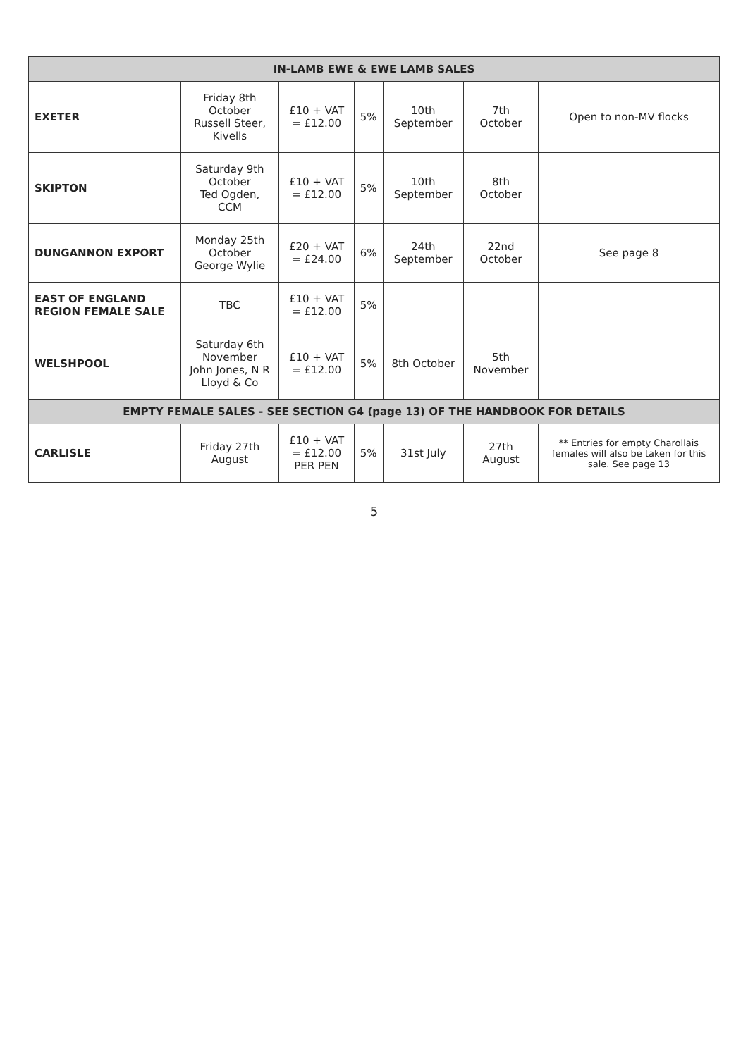| IN-LAMB EWE & EWE LAMB SALES | | | | | | |
| EXETER | Friday 8th October Russell Steer, Kivells | £10 + VAT = £12.00 | 5% | 10th September | 7th October | Open to non-MV flocks |
| SKIPTON | Saturday 9th October Ted Ogden, CCM | £10 + VAT = £12.00 | 5% | 10th September | 8th October | |
| DUNGANNON EXPORT | Monday 25th October George Wylie | £20 + VAT = £24.00 | 6% | 24th September | 22nd October | See page 8 |
| EAST OF ENGLAND REGION FEMALE SALE | TBC | £10 + VAT = £12.00 | 5% | | | |
| WELSHPOOL | Saturday 6th November John Jones, N R Lloyd & Co | £10 + VAT = £12.00 | 5% | 8th October | 5th November | |
| EMPTY FEMALE SALES - SEE SECTION G4 (page 13) OF THE HANDBOOK FOR DETAILS | | | | | | |
| CARLISLE | Friday 27th August | £10 + VAT = £12.00 PER PEN | 5% | 31st July | 27th August | ** Entries for empty Charollais females will also be taken for this sale. See page 13 |
5